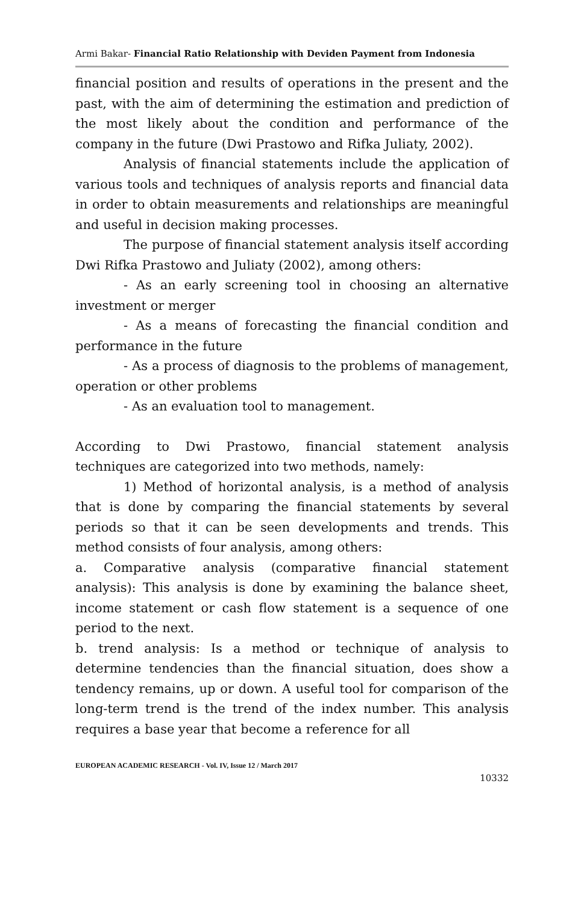Armi Bakar- Financial Ratio Relationship with Deviden Payment from Indonesia
financial position and results of operations in the present and the past, with the aim of determining the estimation and prediction of the most likely about the condition and performance of the company in the future (Dwi Prastowo and Rifka Juliaty, 2002).
Analysis of financial statements include the application of various tools and techniques of analysis reports and financial data in order to obtain measurements and relationships are meaningful and useful in decision making processes.
The purpose of financial statement analysis itself according Dwi Rifka Prastowo and Juliaty (2002), among others:
- As an early screening tool in choosing an alternative investment or merger
- As a means of forecasting the financial condition and performance in the future
- As a process of diagnosis to the problems of management, operation or other problems
- As an evaluation tool to management.
According to Dwi Prastowo, financial statement analysis techniques are categorized into two methods, namely:
1) Method of horizontal analysis, is a method of analysis that is done by comparing the financial statements by several periods so that it can be seen developments and trends. This method consists of four analysis, among others:
a. Comparative analysis (comparative financial statement analysis): This analysis is done by examining the balance sheet, income statement or cash flow statement is a sequence of one period to the next.
b. trend analysis: Is a method or technique of analysis to determine tendencies than the financial situation, does show a tendency remains, up or down. A useful tool for comparison of the long-term trend is the trend of the index number. This analysis requires a base year that become a reference for all
EUROPEAN ACADEMIC RESEARCH - Vol. IV, Issue 12 / March 2017
10332